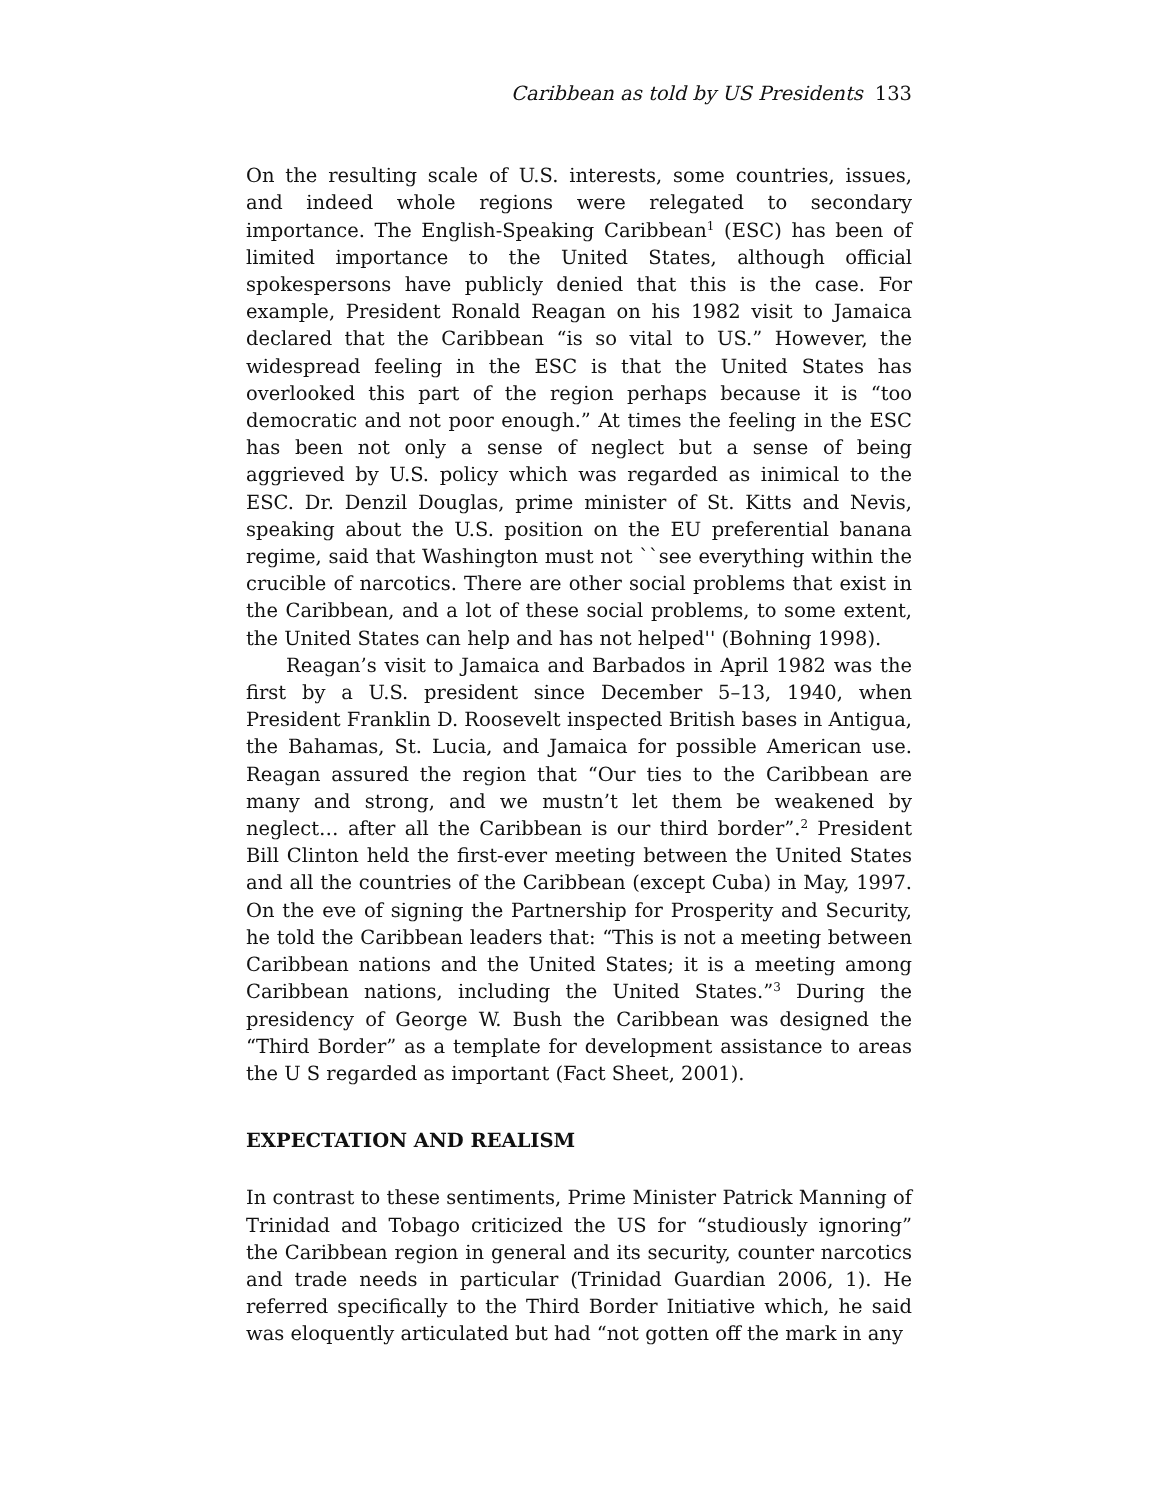Caribbean as told by US Presidents 133
On the resulting scale of U.S. interests, some countries, issues, and indeed whole regions were relegated to secondary importance. The English-Speaking Caribbean<sup>1</sup> (ESC) has been of limited importance to the United States, although official spokespersons have publicly denied that this is the case. For example, President Ronald Reagan on his 1982 visit to Jamaica declared that the Caribbean “is so vital to US.” However, the widespread feeling in the ESC is that the United States has overlooked this part of the region perhaps because it is “too democratic and not poor enough.” At times the feeling in the ESC has been not only a sense of neglect but a sense of being aggrieved by U.S. policy which was regarded as inimical to the ESC. Dr. Denzil Douglas, prime minister of St. Kitts and Nevis, speaking about the U.S. position on the EU preferential banana regime, said that Washington must not ``see everything within the crucible of narcotics. There are other social problems that exist in the Caribbean, and a lot of these social problems, to some extent, the United States can help and has not helped'' (Bohning 1998).
Reagan’s visit to Jamaica and Barbados in April 1982 was the first by a U.S. president since December 5–13, 1940, when President Franklin D. Roosevelt inspected British bases in Antigua, the Bahamas, St. Lucia, and Jamaica for possible American use. Reagan assured the region that “Our ties to the Caribbean are many and strong, and we mustn’t let them be weakened by neglect… after all the Caribbean is our third border”.<sup>2</sup> President Bill Clinton held the first-ever meeting between the United States and all the countries of the Caribbean (except Cuba) in May, 1997. On the eve of signing the Partnership for Prosperity and Security, he told the Caribbean leaders that: “This is not a meeting between Caribbean nations and the United States; it is a meeting among Caribbean nations, including the United States.”<sup>3</sup> During the presidency of George W. Bush the Caribbean was designed the “Third Border” as a template for development assistance to areas the U S regarded as important (Fact Sheet, 2001).
EXPECTATION AND REALISM
In contrast to these sentiments, Prime Minister Patrick Manning of Trinidad and Tobago criticized the US for “studiously ignoring” the Caribbean region in general and its security, counter narcotics and trade needs in particular (Trinidad Guardian 2006, 1). He referred specifically to the Third Border Initiative which, he said was eloquently articulated but had “not gotten off the mark in any